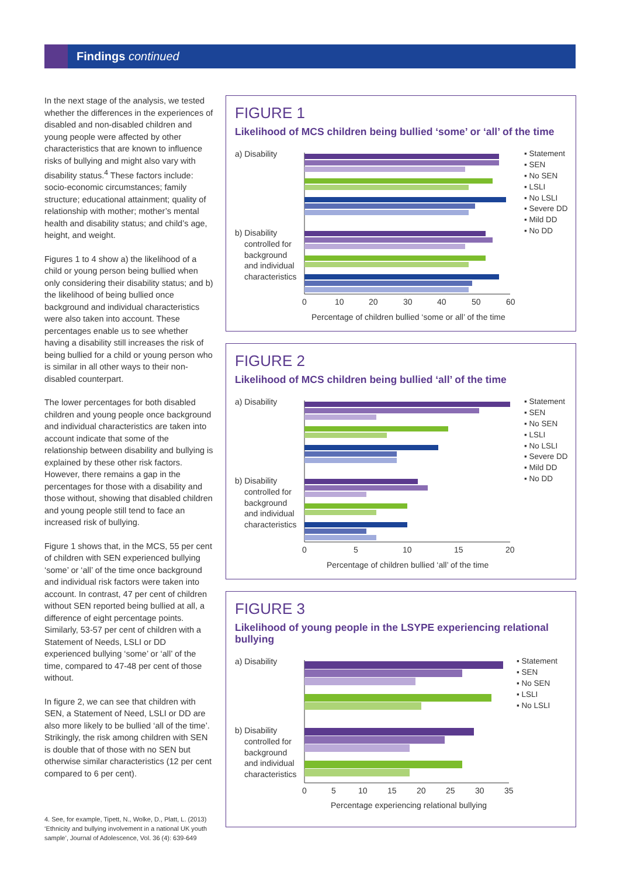Findings continued
In the next stage of the analysis, we tested whether the differences in the experiences of disabled and non-disabled children and young people were affected by other characteristics that are known to influence risks of bullying and might also vary with disability status.<sup>4</sup> These factors include: socio-economic circumstances; family structure; educational attainment; quality of relationship with mother; mother’s mental health and disability status; and child’s age, height, and weight.
Figures 1 to 4 show a) the likelihood of a child or young person being bullied when only considering their disability status; and b) the likelihood of being bullied once background and individual characteristics were also taken into account. These percentages enable us to see whether having a disability still increases the risk of being bullied for a child or young person who is similar in all other ways to their non-disabled counterpart.
The lower percentages for both disabled children and young people once background and individual characteristics are taken into account indicate that some of the relationship between disability and bullying is explained by these other risk factors. However, there remains a gap in the percentages for those with a disability and those without, showing that disabled children and young people still tend to face an increased risk of bullying.
Figure 1 shows that, in the MCS, 55 per cent of children with SEN experienced bullying ‘some’ or ‘all’ of the time once background and individual risk factors were taken into account. In contrast, 47 per cent of children without SEN reported being bullied at all, a difference of eight percentage points. Similarly, 53-57 per cent of children with a Statement of Needs, LSLI or DD experienced bullying ‘some’ or ‘all’ of the time, compared to 47-48 per cent of those without.
In figure 2, we can see that children with SEN, a Statement of Need, LSLI or DD are also more likely to be bullied ‘all of the time’. Strikingly, the risk among children with SEN is double that of those with no SEN but otherwise similar characteristics (12 per cent compared to 6 per cent).
4. See, for example, Tipett, N., Wolke, D., Platt, L. (2013) ‘Ethnicity and bullying involvement in a national UK youth sample’, Journal of Adolescence, Vol. 36 (4): 639-649
FIGURE 1
Likelihood of MCS children being bullied ‘some’ or ‘all’ of the time
a) Disability
b) Disability
controlled for
background
and individual
characteristics
0
10
20
30
40
50
60
Percentage of children bullied ‘some or all’ of the time
▪ Statement
▪ SEN
▪ No SEN
▪ LSLI
▪ No LSLI
▪ Severe DD
▪ Mild DD
▪ No DD
FIGURE 2
Likelihood of MCS children being bullied ‘all’ of the time
a) Disability
b) Disability
controlled for
background
and individual
characteristics
0
5
10
15
20
Percentage of children bullied ‘all’ of the time
▪ Statement
▪ SEN
▪ No SEN
▪ LSLI
▪ No LSLI
▪ Severe DD
▪ Mild DD
▪ No DD
FIGURE 3
Likelihood of young people in the LSYPE experiencing relational bullying
a) Disability
b) Disability
controlled for
background
and individual
characteristics
0
5
10
15
20
25
30
35
Percentage experiencing relational bullying
▪ Statement
▪ SEN
▪ No SEN
▪ LSLI
▪ No LSLI